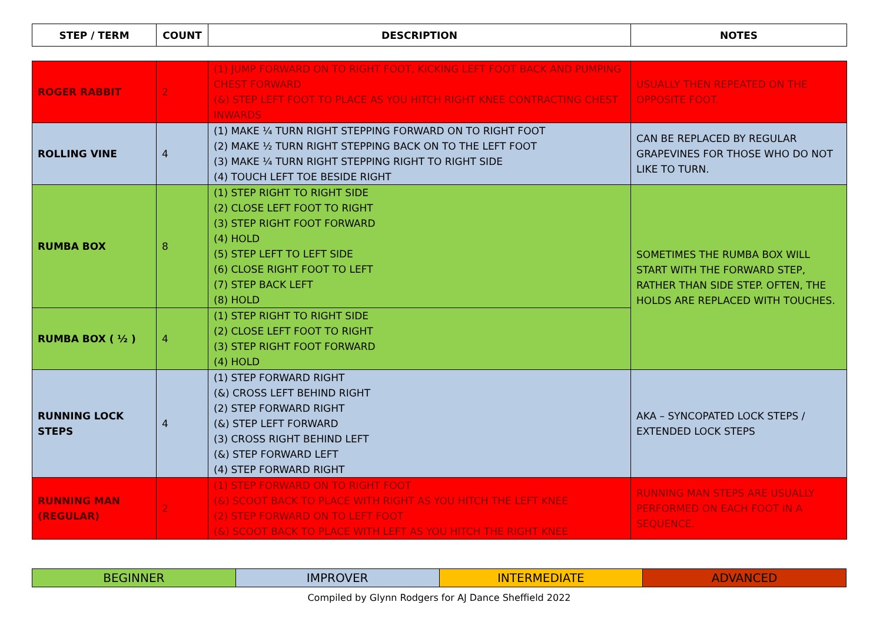| STEP / TERM | COUNT | DESCRIPTION | NOTES |
| --- | --- | --- | --- |
| ROGER RABBIT | 2 | (1) JUMP FORWARD ON TO RIGHT FOOT, KICKING LEFT FOOT BACK AND PUMPING CHEST FORWARD (&) STEP LEFT FOOT TO PLACE AS YOU HITCH RIGHT KNEE CONTRACTING CHEST INWARDS | USUALLY THEN REPEATED ON THE OPPOSITE FOOT. |
| ROLLING VINE | 4 | (1) MAKE ¼ TURN RIGHT STEPPING FORWARD ON TO RIGHT FOOT (2) MAKE ½ TURN RIGHT STEPPING BACK ON TO THE LEFT FOOT (3) MAKE ¼ TURN RIGHT STEPPING RIGHT TO RIGHT SIDE (4) TOUCH LEFT TOE BESIDE RIGHT | CAN BE REPLACED BY REGULAR GRAPEVINES FOR THOSE WHO DO NOT LIKE TO TURN. |
| RUMBA BOX | 8 | (1) STEP RIGHT TO RIGHT SIDE (2) CLOSE LEFT FOOT TO RIGHT (3) STEP RIGHT FOOT FORWARD (4) HOLD (5) STEP LEFT TO LEFT SIDE (6) CLOSE RIGHT FOOT TO LEFT (7) STEP BACK LEFT (8) HOLD | SOMETIMES THE RUMBA BOX WILL START WITH THE FORWARD STEP, RATHER THAN SIDE STEP. OFTEN, THE HOLDS ARE REPLACED WITH TOUCHES. |
| RUMBA BOX ( ½ ) | 4 | (1) STEP RIGHT TO RIGHT SIDE (2) CLOSE LEFT FOOT TO RIGHT (3) STEP RIGHT FOOT FORWARD (4) HOLD | |
| RUNNING LOCK STEPS | 4 | (1) STEP FORWARD RIGHT (&) CROSS LEFT BEHIND RIGHT (2) STEP FORWARD RIGHT (&) STEP LEFT FORWARD (3) CROSS RIGHT BEHIND LEFT (&) STEP FORWARD LEFT (4) STEP FORWARD RIGHT | AKA – SYNCOPATED LOCK STEPS / EXTENDED LOCK STEPS |
| RUNNING MAN (REGULAR) | 2 | (1) STEP FORWARD ON TO RIGHT FOOT (&) SCOOT BACK TO PLACE WITH RIGHT AS YOU HITCH THE LEFT KNEE (2) STEP FORWARD ON TO LEFT FOOT (&) SCOOT BACK TO PLACE WITH LEFT AS YOU HITCH THE RIGHT KNEE | RUNNING MAN STEPS ARE USUALLY PERFORMED ON EACH FOOT IN A SEQUENCE. |
| BEGINNER | IMPROVER | INTERMEDIATE | ADVANCED |
Compiled by Glynn Rodgers for AJ Dance Sheffield 2022